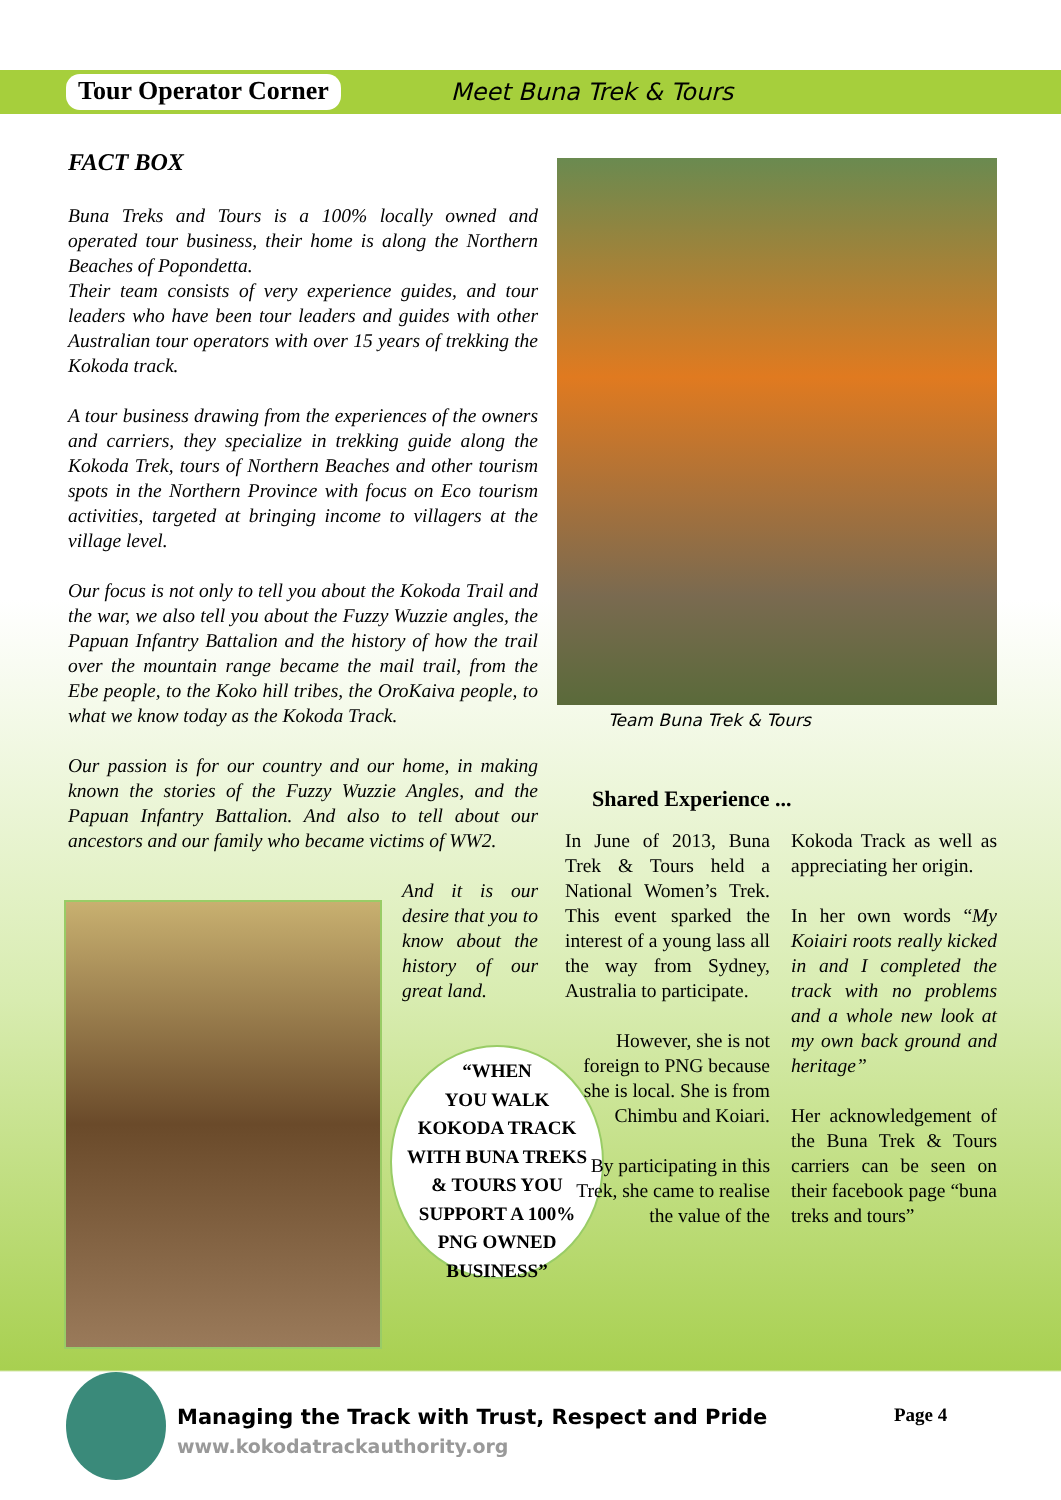Tour Operator Corner
Meet Buna Trek & Tours
FACT BOX
Buna Treks and Tours is a 100% locally owned and operated tour business, their home is along the Northern Beaches of Popondetta.
Their team consists of very experience guides, and tour leaders who have been tour leaders and guides with other Australian tour operators with over 15 years of trekking the Kokoda track.
A tour business drawing from the experiences of the owners and carriers, they specialize in trekking guide along the Kokoda Trek, tours of Northern Beaches and other tourism spots in the Northern Province with focus on Eco tourism activities, targeted at bringing income to villagers at the village level.
Our focus is not only to tell you about the Kokoda Trail and the war, we also tell you about the Fuzzy Wuzzie angles, the Papuan Infantry Battalion and the history of how the trail over the mountain range became the mail trail, from the Ebe people, to the Koko hill tribes, the OroKaiva people, to what we know today as the Kokoda Track.
Our passion is for our country and our home, in making known the stories of the Fuzzy Wuzzie Angles, and the Papuan Infantry Battalion. And also to tell about our ancestors and our family who became victims of WW2.
And it is our desire that you to know about the history of our great land.
Team Buna Trek & Tours
“WHEN
YOU WALK
KOKODA TRACK
WITH BUNA TREKS
& TOURS YOU
SUPPORT A 100%
PNG OWNED
BUSINESS”
Shared Experience ...
In June of 2013, Buna Trek & Tours held a National Women’s Trek. This event sparked the interest of a young lass all the way from Sydney, Australia to participate.
However, she is not foreign to PNG because she is local. She is from Chimbu and Koiari.
By participating in this Trek, she came to realise the value of the
Kokoda Track as well as appreciating her origin.
In her own words “My Koiairi roots really kicked in and I completed the track with no problems and a whole new look at my own back ground and heritage”
Her acknowledgement of the Buna Trek & Tours carriers can be seen on their facebook page “buna treks and tours”
Managing the Track with Trust, Respect and Pride
www.kokodatrackauthority.org
Page 4